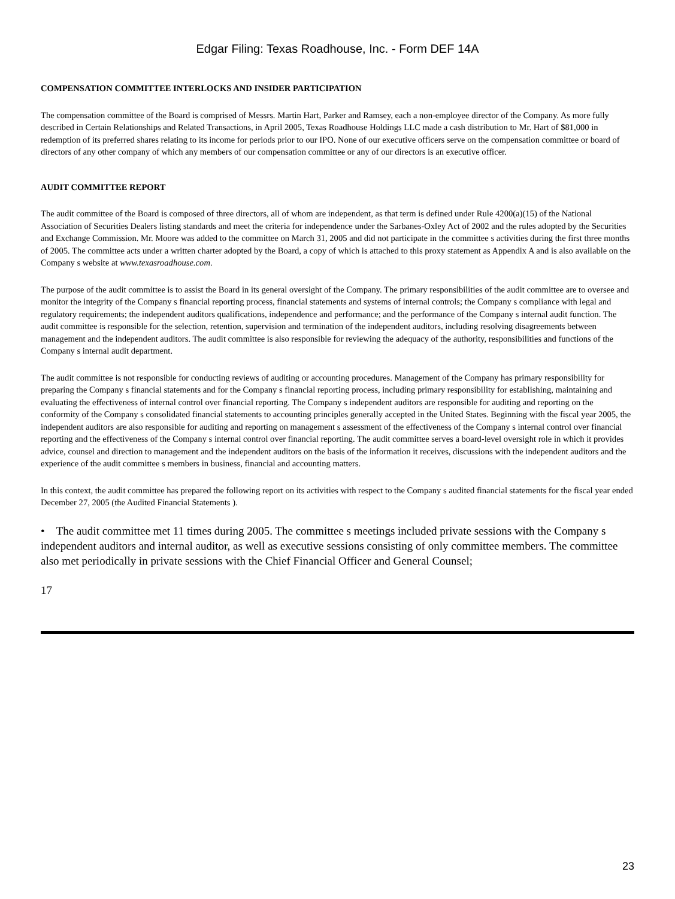Edgar Filing: Texas Roadhouse, Inc. - Form DEF 14A
COMPENSATION COMMITTEE INTERLOCKS AND INSIDER PARTICIPATION
The compensation committee of the Board is comprised of Messrs. Martin Hart, Parker and Ramsey, each a non-employee director of the Company. As more fully described in Certain Relationships and Related Transactions, in April 2005, Texas Roadhouse Holdings LLC made a cash distribution to Mr. Hart of $81,000 in redemption of its preferred shares relating to its income for periods prior to our IPO. None of our executive officers serve on the compensation committee or board of directors of any other company of which any members of our compensation committee or any of our directors is an executive officer.
AUDIT COMMITTEE REPORT
The audit committee of the Board is composed of three directors, all of whom are independent, as that term is defined under Rule 4200(a)(15) of the National Association of Securities Dealers listing standards and meet the criteria for independence under the Sarbanes-Oxley Act of 2002 and the rules adopted by the Securities and Exchange Commission. Mr. Moore was added to the committee on March 31, 2005 and did not participate in the committee s activities during the first three months of 2005. The committee acts under a written charter adopted by the Board, a copy of which is attached to this proxy statement as Appendix A and is also available on the Company s website at www.texasroadhouse.com.
The purpose of the audit committee is to assist the Board in its general oversight of the Company. The primary responsibilities of the audit committee are to oversee and monitor the integrity of the Company s financial reporting process, financial statements and systems of internal controls; the Company s compliance with legal and regulatory requirements; the independent auditors qualifications, independence and performance; and the performance of the Company s internal audit function. The audit committee is responsible for the selection, retention, supervision and termination of the independent auditors, including resolving disagreements between management and the independent auditors. The audit committee is also responsible for reviewing the adequacy of the authority, responsibilities and functions of the Company s internal audit department.
The audit committee is not responsible for conducting reviews of auditing or accounting procedures. Management of the Company has primary responsibility for preparing the Company s financial statements and for the Company s financial reporting process, including primary responsibility for establishing, maintaining and evaluating the effectiveness of internal control over financial reporting. The Company s independent auditors are responsible for auditing and reporting on the conformity of the Company s consolidated financial statements to accounting principles generally accepted in the United States. Beginning with the fiscal year 2005, the independent auditors are also responsible for auditing and reporting on management s assessment of the effectiveness of the Company s internal control over financial reporting and the effectiveness of the Company s internal control over financial reporting. The audit committee serves a board-level oversight role in which it provides advice, counsel and direction to management and the independent auditors on the basis of the information it receives, discussions with the independent auditors and the experience of the audit committee s members in business, financial and accounting matters.
In this context, the audit committee has prepared the following report on its activities with respect to the Company s audited financial statements for the fiscal year ended December 27, 2005 (the Audited Financial Statements ).
• The audit committee met 11 times during 2005. The committee s meetings included private sessions with the Company s independent auditors and internal auditor, as well as executive sessions consisting of only committee members. The committee also met periodically in private sessions with the Chief Financial Officer and General Counsel;
17
23